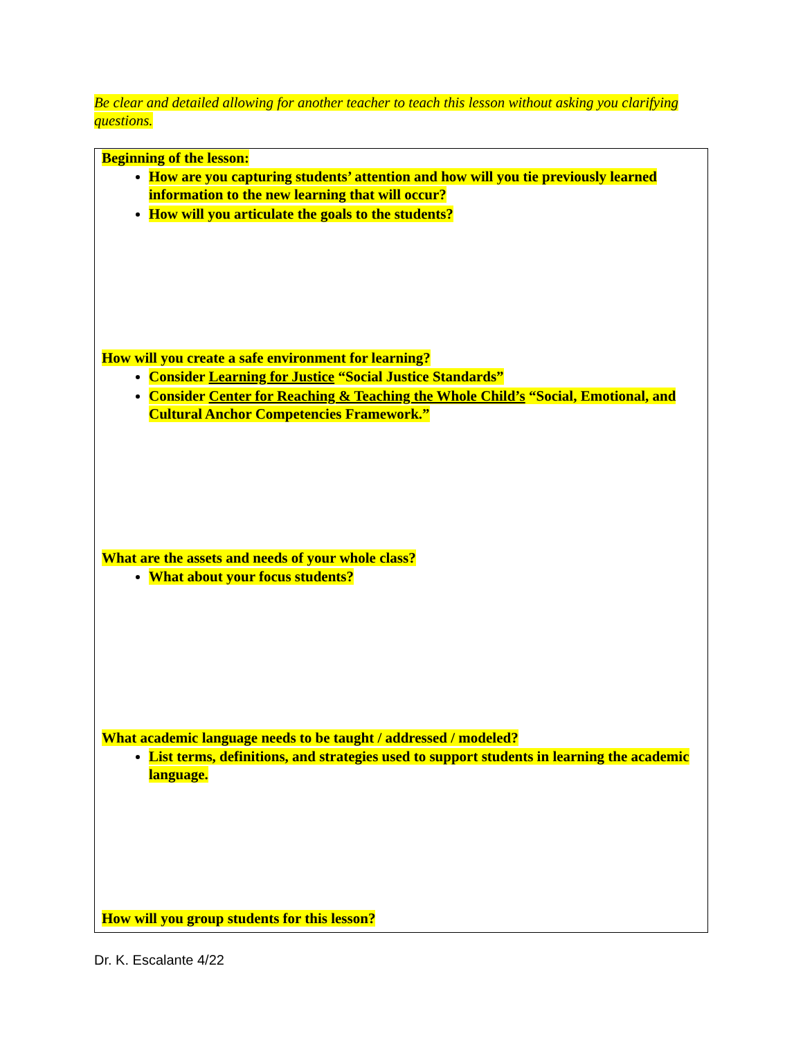Be clear and detailed allowing for another teacher to teach this lesson without asking you clarifying questions.
Beginning of the lesson:
How are you capturing students’ attention and how will you tie previously learned information to the new learning that will occur?
How will you articulate the goals to the students?
How will you create a safe environment for learning?
Consider Learning for Justice “Social Justice Standards”
Consider Center for Reaching & Teaching the Whole Child’s “Social, Emotional, and Cultural Anchor Competencies Framework.”
What are the assets and needs of your whole class?
What about your focus students?
What academic language needs to be taught / addressed / modeled?
List terms, definitions, and strategies used to support students in learning the academic language.
How will you group students for this lesson?
Dr. K. Escalante 4/22